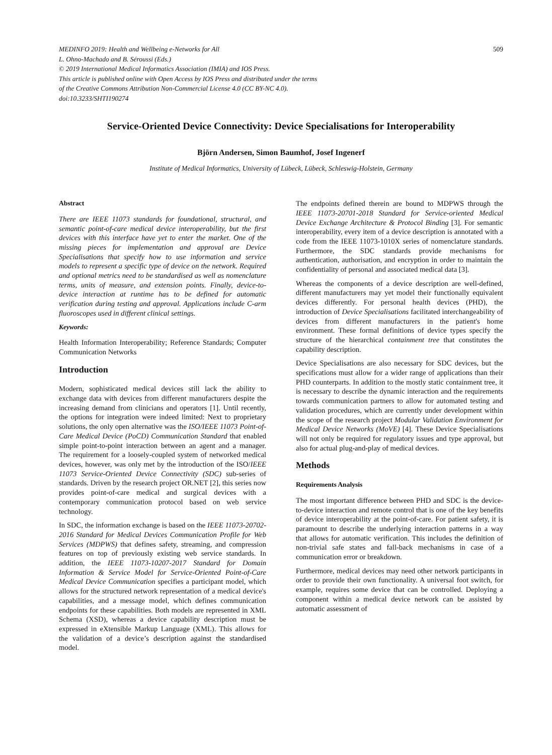MEDINFO 2019: Health and Wellbeing e-Networks for All
L. Ohno-Machado and B. Séroussi (Eds.)
© 2019 International Medical Informatics Association (IMIA) and IOS Press.
This article is published online with Open Access by IOS Press and distributed under the terms
of the Creative Commons Attribution Non-Commercial License 4.0 (CC BY-NC 4.0).
doi:10.3233/SHTI190274
509
Service-Oriented Device Connectivity: Device Specialisations for Interoperability
Björn Andersen, Simon Baumhof, Josef Ingenerf
Institute of Medical Informatics, University of Lübeck, Lübeck, Schleswig-Holstein, Germany
Abstract
There are IEEE 11073 standards for foundational, structural, and semantic point-of-care medical device interoperability, but the first devices with this interface have yet to enter the market. One of the missing pieces for implementation and approval are Device Specialisations that specify how to use information and service models to represent a specific type of device on the network. Required and optional metrics need to be standardised as well as nomenclature terms, units of measure, and extension points. Finally, device-to-device interaction at runtime has to be defined for automatic verification during testing and approval. Applications include C-arm fluoroscopes used in different clinical settings.
Keywords:
Health Information Interoperability; Reference Standards; Computer Communication Networks
Introduction
Modern, sophisticated medical devices still lack the ability to exchange data with devices from different manufacturers despite the increasing demand from clinicians and operators [1]. Until recently, the options for integration were indeed limited: Next to proprietary solutions, the only open alternative was the ISO/IEEE 11073 Point-of-Care Medical Device (PoCD) Communication Standard that enabled simple point-to-point interaction between an agent and a manager. The requirement for a loosely-coupled system of networked medical devices, however, was only met by the introduction of the ISO/IEEE 11073 Service-Oriented Device Connectivity (SDC) sub-series of standards. Driven by the research project OR.NET [2], this series now provides point-of-care medical and surgical devices with a contemporary communication protocol based on web service technology.
In SDC, the information exchange is based on the IEEE 11073-20702-2016 Standard for Medical Devices Communication Profile for Web Services (MDPWS) that defines safety, streaming, and compression features on top of previously existing web service standards. In addition, the IEEE 11073-10207-2017 Standard for Domain Information & Service Model for Service-Oriented Point-of-Care Medical Device Communication specifies a participant model, which allows for the structured network representation of a medical device's capabilities, and a message model, which defines communication endpoints for these capabilities. Both models are represented in XML Schema (XSD), whereas a device capability description must be expressed in eXtensible Markup Language (XML). This allows for the validation of a device’s description against the standardised model.
The endpoints defined therein are bound to MDPWS through the IEEE 11073-20701-2018 Standard for Service-oriented Medical Device Exchange Architecture & Protocol Binding [3]. For semantic interoperability, every item of a device description is annotated with a code from the IEEE 11073-1010X series of nomenclature standards. Furthermore, the SDC standards provide mechanisms for authentication, authorisation, and encryption in order to maintain the confidentiality of personal and associated medical data [3].
Whereas the components of a device description are well-defined, different manufacturers may yet model their functionally equivalent devices differently. For personal health devices (PHD), the introduction of Device Specialisations facilitated interchangeability of devices from different manufacturers in the patient's home environment. These formal definitions of device types specify the structure of the hierarchical containment tree that constitutes the capability description.
Device Specialisations are also necessary for SDC devices, but the specifications must allow for a wider range of applications than their PHD counterparts. In addition to the mostly static containment tree, it is necessary to describe the dynamic interaction and the requirements towards communication partners to allow for automated testing and validation procedures, which are currently under development within the scope of the research project Modular Validation Environment for Medical Device Networks (MoVE) [4]. These Device Specialisations will not only be required for regulatory issues and type approval, but also for actual plug-and-play of medical devices.
Methods
Requirements Analysis
The most important difference between PHD and SDC is the device-to-device interaction and remote control that is one of the key benefits of device interoperability at the point-of-care. For patient safety, it is paramount to describe the underlying interaction patterns in a way that allows for automatic verification. This includes the definition of non-trivial safe states and fall-back mechanisms in case of a communication error or breakdown.
Furthermore, medical devices may need other network participants in order to provide their own functionality. A universal foot switch, for example, requires some device that can be controlled. Deploying a component within a medical device network can be assisted by automatic assessment of